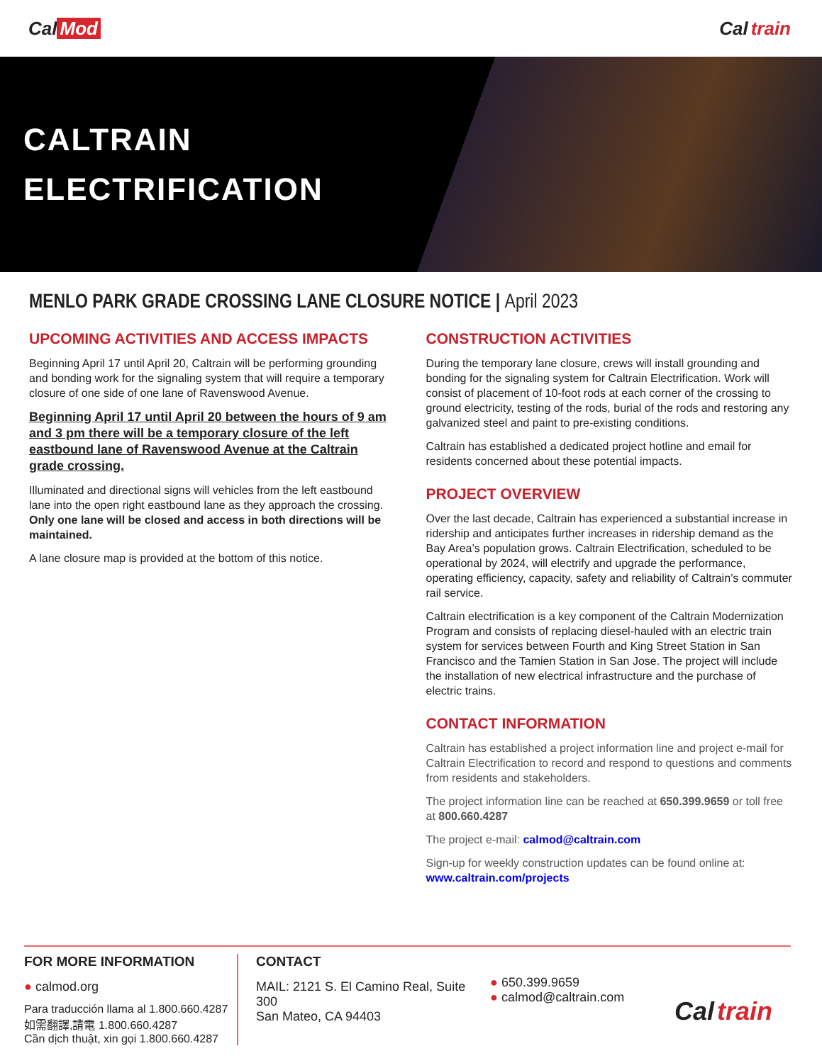Cal Mod Cal train
CALTRAIN
ELECTRIFICATION
MENLO PARK GRADE CROSSING LANE CLOSURE NOTICE | April 2023
UPCOMING ACTIVITIES AND ACCESS IMPACTS
Beginning April 17 until April 20, Caltrain will be performing grounding and bonding work for the signaling system that will require a temporary closure of one side of one lane of Ravenswood Avenue.
Beginning April 17 until April 20 between the hours of 9 am and 3 pm there will be a temporary closure of the left eastbound lane of Ravenswood Avenue at the Caltrain grade crossing.
Illuminated and directional signs will vehicles from the left eastbound lane into the open right eastbound lane as they approach the crossing. Only one lane will be closed and access in both directions will be maintained.
A lane closure map is provided at the bottom of this notice.
CONSTRUCTION ACTIVITIES
During the temporary lane closure, crews will install grounding and bonding for the signaling system for Caltrain Electrification. Work will consist of placement of 10-foot rods at each corner of the crossing to ground electricity, testing of the rods, burial of the rods and restoring any galvanized steel and paint to pre-existing conditions.
Caltrain has established a dedicated project hotline and email for residents concerned about these potential impacts.
PROJECT OVERVIEW
Over the last decade, Caltrain has experienced a substantial increase in ridership and anticipates further increases in ridership demand as the Bay Area’s population grows. Caltrain Electrification, scheduled to be operational by 2024, will electrify and upgrade the performance, operating efficiency, capacity, safety and reliability of Caltrain’s commuter rail service.
Caltrain electrification is a key component of the Caltrain Modernization Program and consists of replacing diesel-hauled with an electric train system for services between Fourth and King Street Station in San Francisco and the Tamien Station in San Jose. The project will include the installation of new electrical infrastructure and the purchase of electric trains.
CONTACT INFORMATION
Caltrain has established a project information line and project e-mail for Caltrain Electrification to record and respond to questions and comments from residents and stakeholders.
The project information line can be reached at 650.399.9659 or toll free at 800.660.4287
The project e-mail: calmod@caltrain.com
Sign-up for weekly construction updates can be found online at:
www.caltrain.com/projects
FOR MORE INFORMATION
● calmod.org
Para traducción llama al 1.800.660.4287
如需翻譯,請電 1.800.660.4287
Cần dịch thuật, xin gọi 1.800.660.4287
CONTACT
MAIL: 2121 S. El Camino Real, Suite 300
San Mateo, CA 94403
● 650.399.9659
● calmod@caltrain.com
Cal train